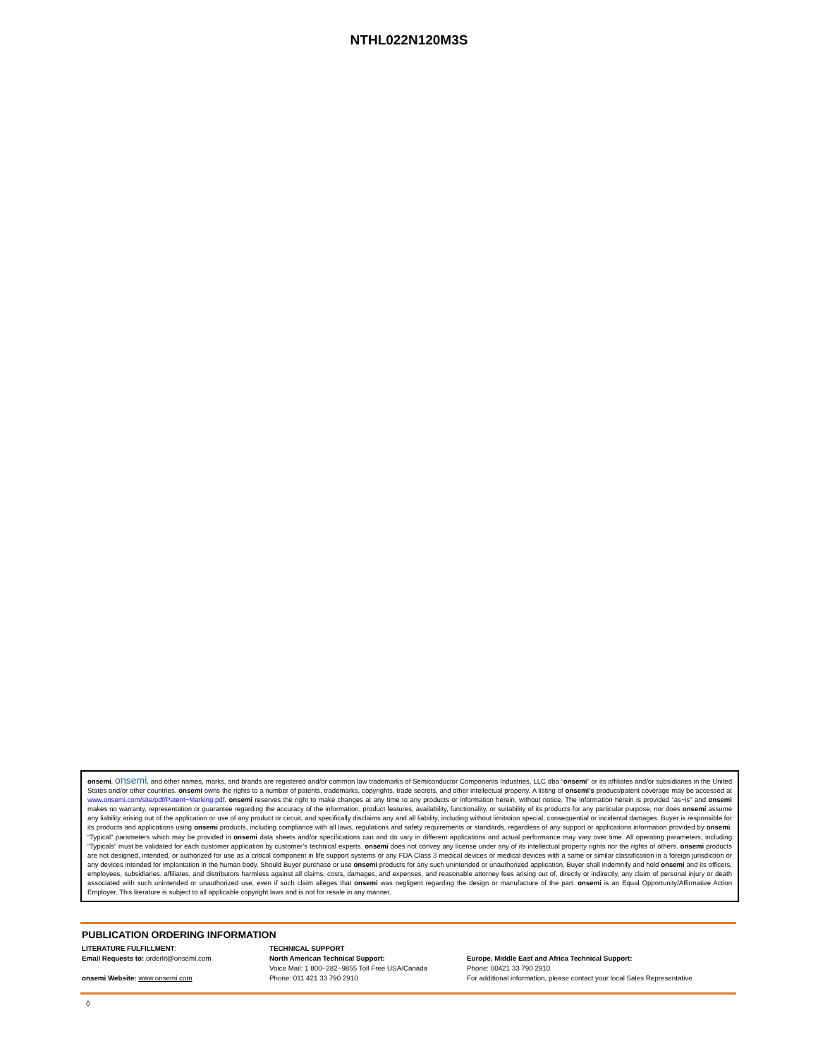NTHL022N120M3S
onsemi, onsemi, and other names, marks, and brands are registered and/or common law trademarks of Semiconductor Components Industries, LLC dba “onsemi” or its affiliates and/or subsidiaries in the United States and/or other countries. onsemi owns the rights to a number of patents, trademarks, copyrights, trade secrets, and other intellectual property. A listing of onsemi’s product/patent coverage may be accessed at www.onsemi.com/site/pdf/Patent−Marking.pdf. onsemi reserves the right to make changes at any time to any products or information herein, without notice. The information herein is provided “as−is” and onsemi makes no warranty, representation or guarantee regarding the accuracy of the information, product features, availability, functionality, or suitability of its products for any particular purpose, nor does onsemi assume any liability arising out of the application or use of any product or circuit, and specifically disclaims any and all liability, including without limitation special, consequential or incidental damages. Buyer is responsible for its products and applications using onsemi products, including compliance with all laws, regulations and safety requirements or standards, regardless of any support or applications information provided by onsemi. “Typical” parameters which may be provided in onsemi data sheets and/or specifications can and do vary in different applications and actual performance may vary over time. All operating parameters, including “Typicals” must be validated for each customer application by customer’s technical experts. onsemi does not convey any license under any of its intellectual property rights nor the rights of others. onsemi products are not designed, intended, or authorized for use as a critical component in life support systems or any FDA Class 3 medical devices or medical devices with a same or similar classification in a foreign jurisdiction or any devices intended for implantation in the human body. Should Buyer purchase or use onsemi products for any such unintended or unauthorized application, Buyer shall indemnify and hold onsemi and its officers, employees, subsidiaries, affiliates, and distributors harmless against all claims, costs, damages, and expenses, and reasonable attorney fees arising out of, directly or indirectly, any claim of personal injury or death associated with such unintended or unauthorized use, even if such claim alleges that onsemi was negligent regarding the design or manufacture of the part. onsemi is an Equal Opportunity/Affirmative Action Employer. This literature is subject to all applicable copyright laws and is not for resale in any manner.
PUBLICATION ORDERING INFORMATION
LITERATURE FULFILLMENT:
Email Requests to: orderlit@onsemi.com
onsemi Website: www.onsemi.com
TECHNICAL SUPPORT
North American Technical Support:
Voice Mail: 1 800−282−9855 Toll Free USA/Canada
Phone: 011 421 33 790 2910
Europe, Middle East and Africa Technical Support:
Phone: 00421 33 790 2910
For additional information, please contact your local Sales Representative
◊